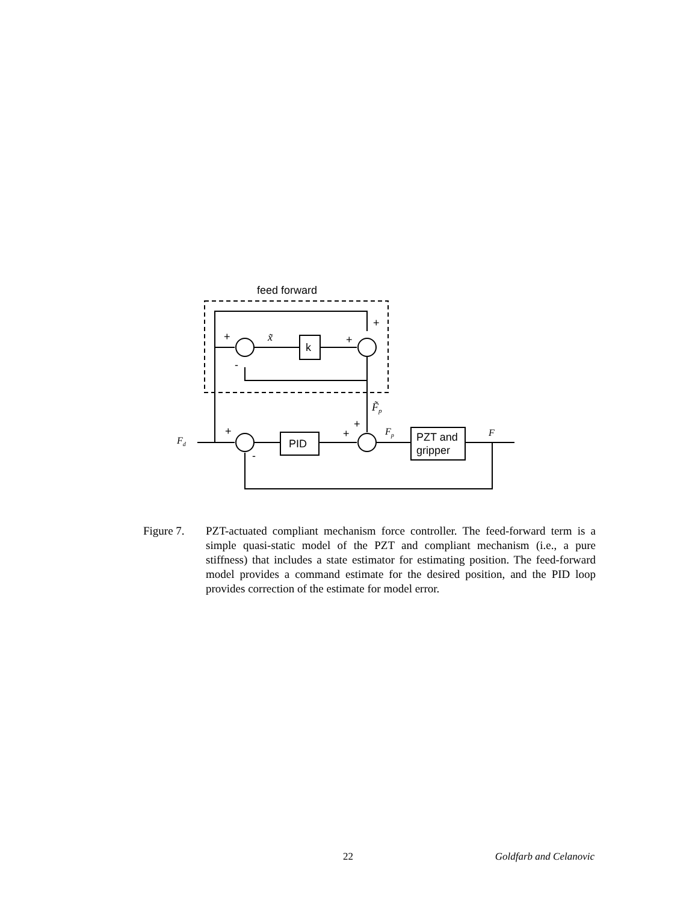feed forward
+
+
+
-
x̃
k
F̃p
+
+
+
-
Fd
Fp
F
PID
PZT and
gripper
Figure 7. PZT-actuated compliant mechanism force controller. The feed-forward term is a simple quasi-static model of the PZT and compliant mechanism (i.e., a pure stiffness) that includes a state estimator for estimating position. The feed-forward model provides a command estimate for the desired position, and the PID loop provides correction of the estimate for model error.
22 Goldfarb and Celanovic